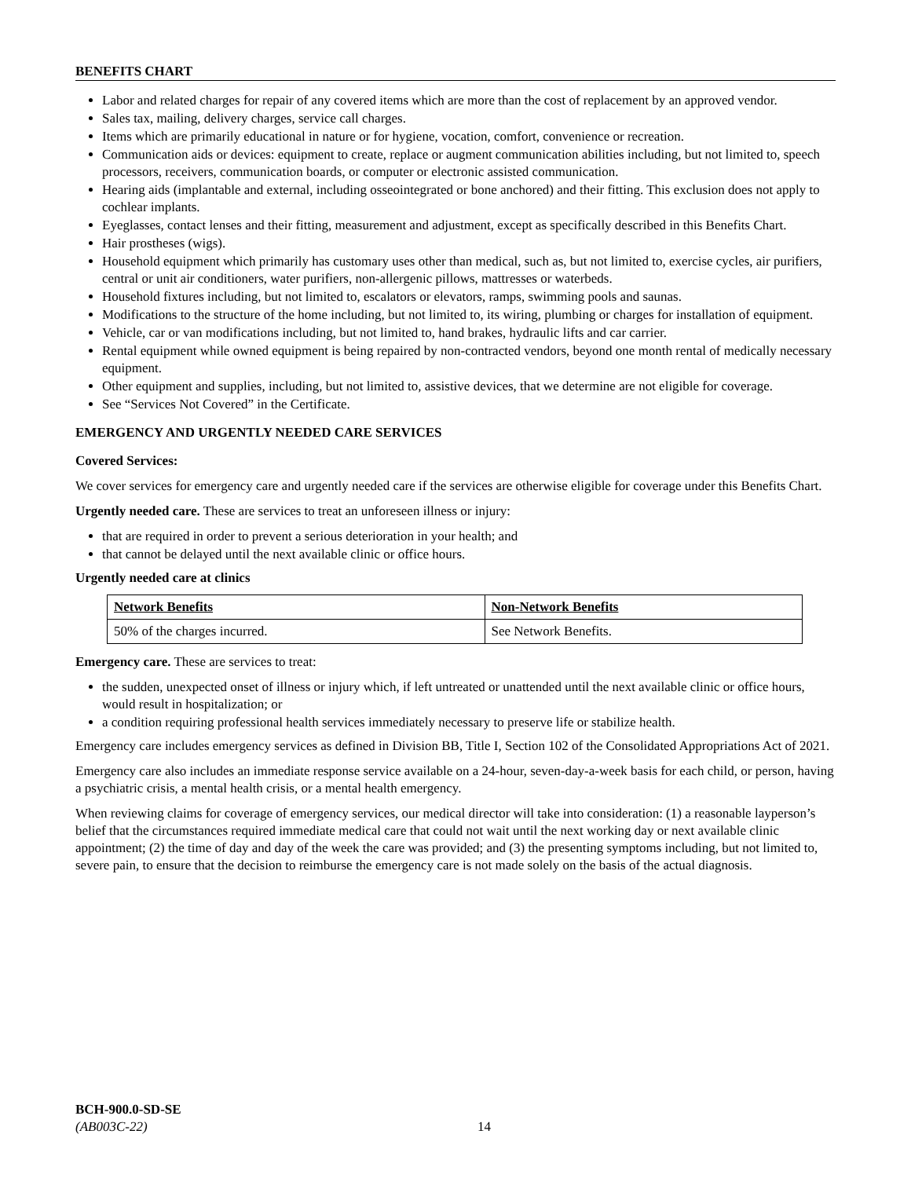BENEFITS CHART
Labor and related charges for repair of any covered items which are more than the cost of replacement by an approved vendor.
Sales tax, mailing, delivery charges, service call charges.
Items which are primarily educational in nature or for hygiene, vocation, comfort, convenience or recreation.
Communication aids or devices: equipment to create, replace or augment communication abilities including, but not limited to, speech processors, receivers, communication boards, or computer or electronic assisted communication.
Hearing aids (implantable and external, including osseointegrated or bone anchored) and their fitting. This exclusion does not apply to cochlear implants.
Eyeglasses, contact lenses and their fitting, measurement and adjustment, except as specifically described in this Benefits Chart.
Hair prostheses (wigs).
Household equipment which primarily has customary uses other than medical, such as, but not limited to, exercise cycles, air purifiers, central or unit air conditioners, water purifiers, non-allergenic pillows, mattresses or waterbeds.
Household fixtures including, but not limited to, escalators or elevators, ramps, swimming pools and saunas.
Modifications to the structure of the home including, but not limited to, its wiring, plumbing or charges for installation of equipment.
Vehicle, car or van modifications including, but not limited to, hand brakes, hydraulic lifts and car carrier.
Rental equipment while owned equipment is being repaired by non-contracted vendors, beyond one month rental of medically necessary equipment.
Other equipment and supplies, including, but not limited to, assistive devices, that we determine are not eligible for coverage.
See “Services Not Covered” in the Certificate.
EMERGENCY AND URGENTLY NEEDED CARE SERVICES
Covered Services:
We cover services for emergency care and urgently needed care if the services are otherwise eligible for coverage under this Benefits Chart.
Urgently needed care. These are services to treat an unforeseen illness or injury:
that are required in order to prevent a serious deterioration in your health; and
that cannot be delayed until the next available clinic or office hours.
Urgently needed care at clinics
| Network Benefits | Non-Network Benefits |
| --- | --- |
| 50% of the charges incurred. | See Network Benefits. |
Emergency care. These are services to treat:
the sudden, unexpected onset of illness or injury which, if left untreated or unattended until the next available clinic or office hours, would result in hospitalization; or
a condition requiring professional health services immediately necessary to preserve life or stabilize health.
Emergency care includes emergency services as defined in Division BB, Title I, Section 102 of the Consolidated Appropriations Act of 2021.
Emergency care also includes an immediate response service available on a 24-hour, seven-day-a-week basis for each child, or person, having a psychiatric crisis, a mental health crisis, or a mental health emergency.
When reviewing claims for coverage of emergency services, our medical director will take into consideration: (1) a reasonable layperson’s belief that the circumstances required immediate medical care that could not wait until the next working day or next available clinic appointment; (2) the time of day and day of the week the care was provided; and (3) the presenting symptoms including, but not limited to, severe pain, to ensure that the decision to reimburse the emergency care is not made solely on the basis of the actual diagnosis.
BCH-900.0-SD-SE
(AB003C-22)
14